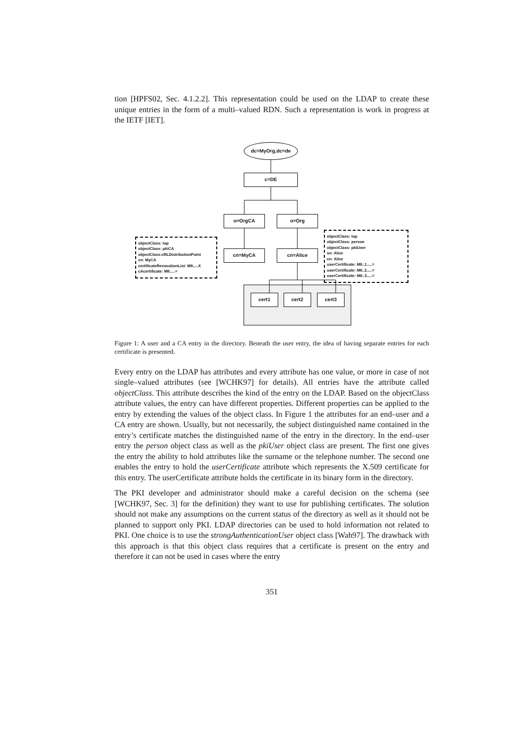tion [HPFS02, Sec. 4.1.2.2]. This representation could be used on the LDAP to create these unique entries in the form of a multi–valued RDN. Such a representation is work in progress at the IETF [IET].
dc=MyOrg,dc=de
c=DE
o=OrgCA o=Org
cn=MyCA cn=Alice
objectClass: top
objectClass: pkiCA
objectClass:cRLDistributionPoint
cn: MyCA
certificateRevocationList: MII.....X
cAcertificate: MII.....=
objectClass: top
objectClass: person
objectClass: pkiUser
sn: Alice
cn: Alice
userCertificate: MII..1.....=
userCertificate: MII..2.....=
userCertificate: MII..3.....=
cert1 cert2 cert3
Figure 1: A user and a CA entry in the directory. Beneath the user entry, the idea of having separate entries for each certificate is presented.
Every entry on the LDAP has attributes and every attribute has one value, or more in case of not single–valued attributes (see [WCHK97] for details). All entries have the attribute called objectClass. This attribute describes the kind of the entry on the LDAP. Based on the objectClass attribute values, the entry can have different properties. Different properties can be applied to the entry by extending the values of the object class. In Figure 1 the attributes for an end–user and a CA entry are shown. Usually, but not necessarily, the subject distinguished name contained in the entry’s certificate matches the distinguished name of the entry in the directory. In the end–user entry the person object class as well as the pkiUser object class are present. The first one gives the entry the ability to hold attributes like the surname or the telephone number. The second one enables the entry to hold the userCertificate attribute which represents the X.509 certificate for this entry. The userCertificate attribute holds the certificate in its binary form in the directory.
The PKI developer and administrator should make a careful decision on the schema (see [WCHK97, Sec. 3] for the definition) they want to use for publishing certificates. The solution should not make any assumptions on the current status of the directory as well as it should not be planned to support only PKI. LDAP directories can be used to hold information not related to PKI. One choice is to use the strongAuthenticationUser object class [Wah97]. The drawback with this approach is that this object class requires that a certificate is present on the entry and therefore it can not be used in cases where the entry
351